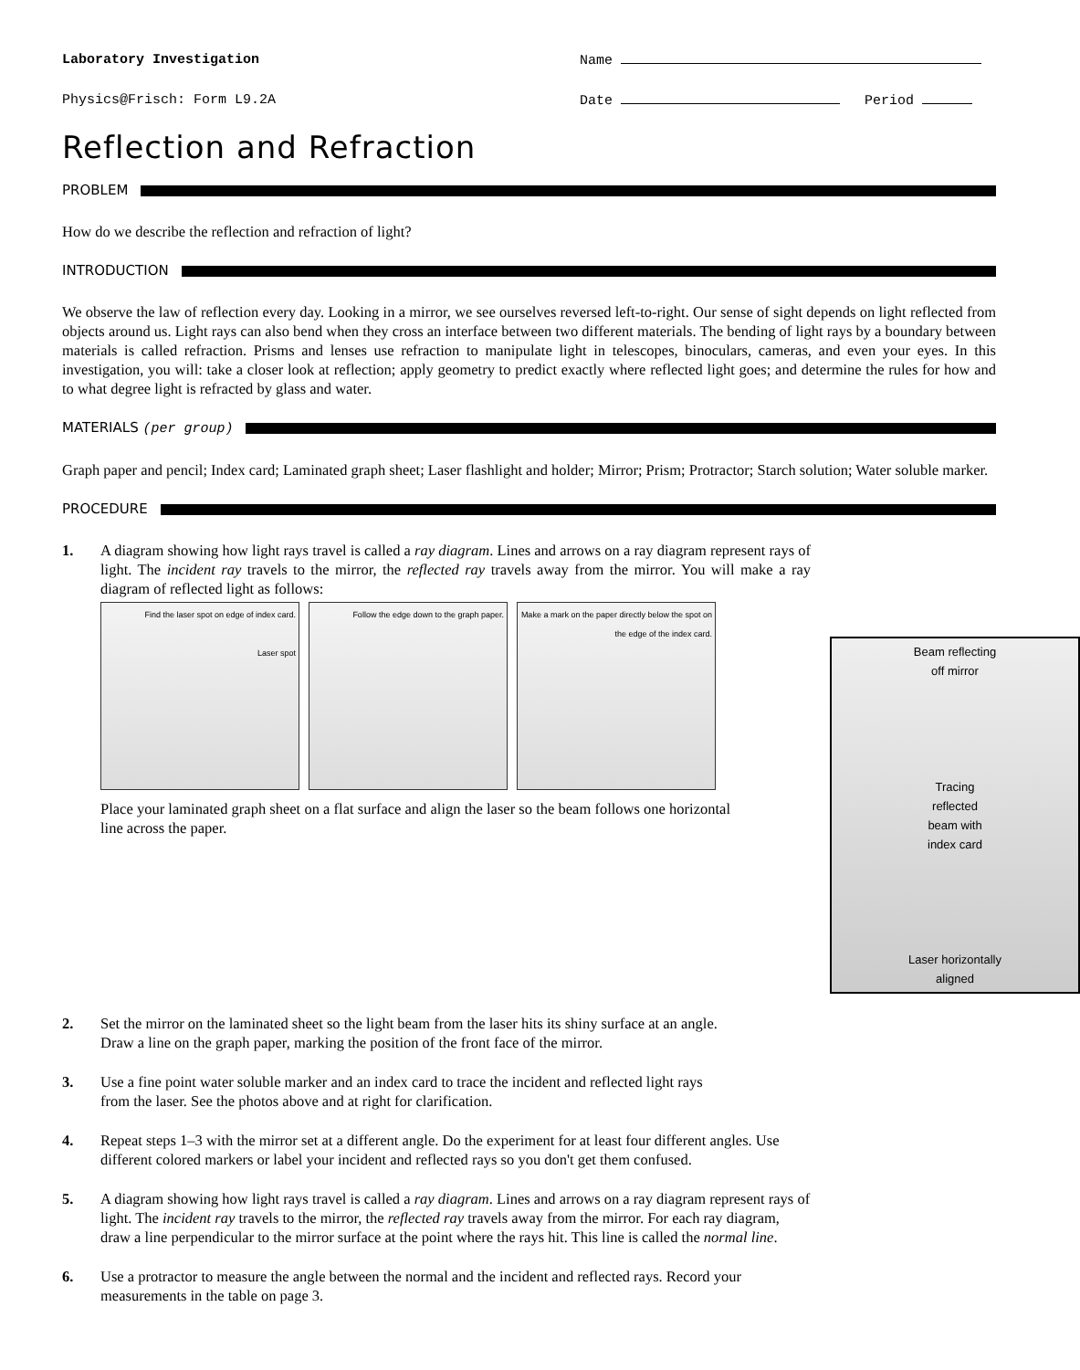Laboratory Investigation Name
Physics@Frisch: Form L9.2A Date Period
Reflection and Refraction
PROBLEM
How do we describe the reflection and refraction of light?
INTRODUCTION
We observe the law of reflection every day. Looking in a mirror, we see ourselves reversed left-to-right. Our sense of sight depends on light reflected from objects around us. Light rays can also bend when they cross an interface between two different materials. The bending of light rays by a boundary between materials is called refraction. Prisms and lenses use refraction to manipulate light in telescopes, binoculars, cameras, and even your eyes. In this investigation, you will: take a closer look at reflection; apply geometry to predict exactly where reflected light goes; and determine the rules for how and to what degree light is refracted by glass and water.
MATERIALS (per group)
Graph paper and pencil; Index card; Laminated graph sheet; Laser flashlight and holder; Mirror; Prism; Protractor; Starch solution; Water soluble marker.
PROCEDURE
1. A diagram showing how light rays travel is called a ray diagram. Lines and arrows on a ray diagram represent rays of light. The incident ray travels to the mirror, the reflected ray travels away from the mirror. You will make a ray diagram of reflected light as follows:
Find the laser spot on edge of index card.
Laser spot
Follow the edge down to the graph paper. Make a mark on the paper directly below the spot on the edge of the index card.
Beam reflecting
off mirror
Tracing
reflected
beam with
index card
Laser horizontally
aligned
Place your laminated graph sheet on a flat surface and align the laser so the beam follows one horizontal line across the paper.
2. Set the mirror on the laminated sheet so the light beam from the laser hits its shiny surface at an angle. Draw a line on the graph paper, marking the position of the front face of the mirror.
3. Use a fine point water soluble marker and an index card to trace the incident and reflected light rays from the laser. See the photos above and at right for clarification.
4. Repeat steps 1–3 with the mirror set at a different angle. Do the experiment for at least four different angles. Use different colored markers or label your incident and reflected rays so you don't get them confused.
5. A diagram showing how light rays travel is called a ray diagram. Lines and arrows on a ray diagram represent rays of light. The incident ray travels to the mirror, the reflected ray travels away from the mirror. For each ray diagram, draw a line perpendicular to the mirror surface at the point where the rays hit. This line is called the normal line.
6. Use a protractor to measure the angle between the normal and the incident and reflected rays. Record your measurements in the table on page 3.